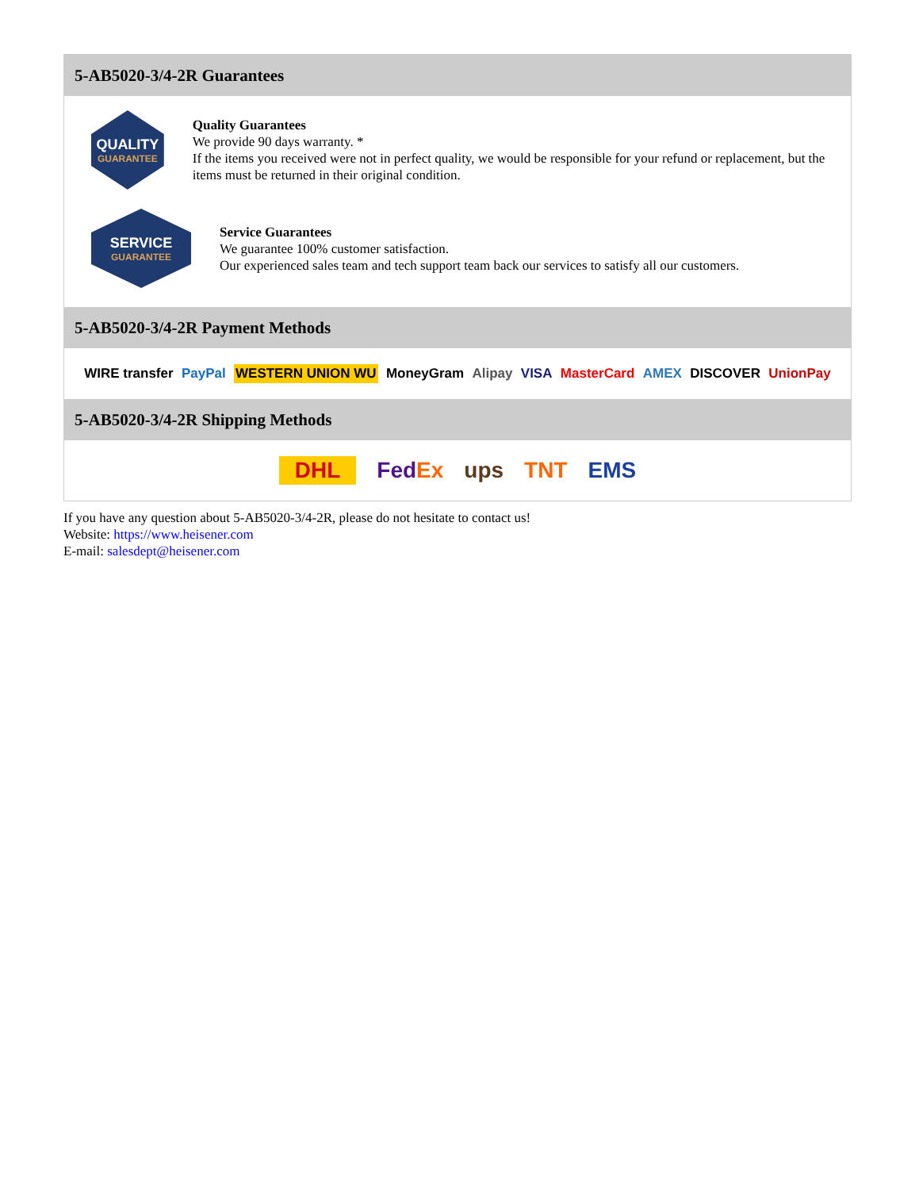5-AB5020-3/4-2R Guarantees
QUALITY
GUARANTEE
Quality Guarantees
We provide 90 days warranty. *
If the items you received were not in perfect quality, we would be responsible for your refund or replacement, but the items must be returned in their original condition.
SERVICE
GUARANTEE
Service Guarantees
We guarantee 100% customer satisfaction.
Our experienced sales team and tech support team back our services to satisfy all our customers.
5-AB5020-3/4-2R Payment Methods
WIRE transfer PayPal WESTERN UNION WU MoneyGram Alipay VISA MasterCard AMEX DISCOVER UnionPay
5-AB5020-3/4-2R Shipping Methods
DHL FedEx ups TNT EMS
If you have any question about 5-AB5020-3/4-2R, please do not hesitate to contact us!
Website: https://www.heisener.com
E-mail: salesdept@heisener.com